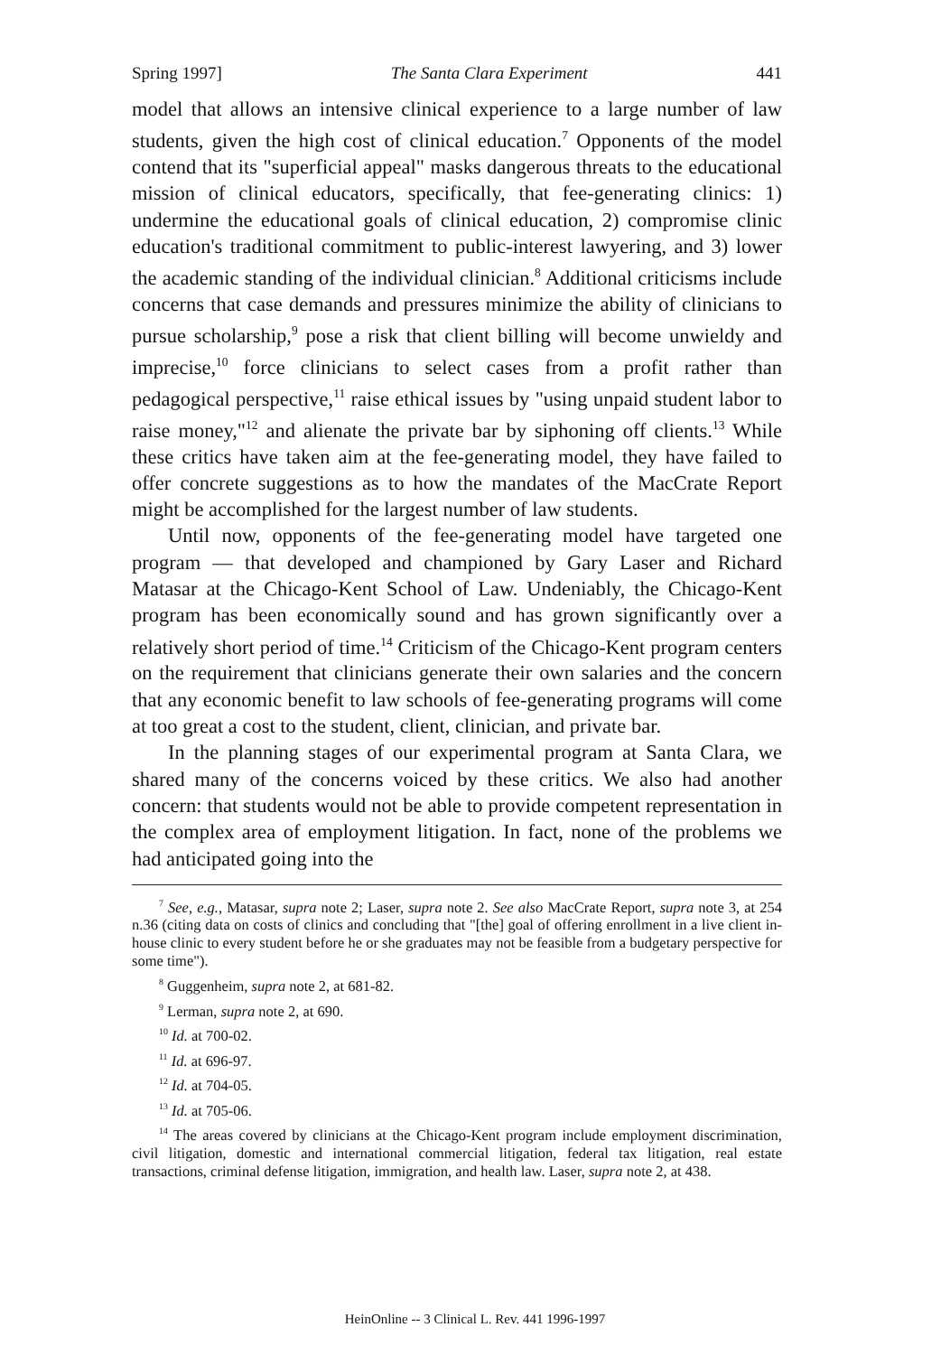Spring 1997] The Santa Clara Experiment 441
model that allows an intensive clinical experience to a large number of law students, given the high cost of clinical education.<sup>7</sup> Opponents of the model contend that its "superficial appeal" masks dangerous threats to the educational mission of clinical educators, specifically, that fee-generating clinics: 1) undermine the educational goals of clinical education, 2) compromise clinic education's traditional commitment to public-interest lawyering, and 3) lower the academic standing of the individual clinician.<sup>8</sup> Additional criticisms include concerns that case demands and pressures minimize the ability of clinicians to pursue scholarship,<sup>9</sup> pose a risk that client billing will become unwieldy and imprecise,<sup>10</sup> force clinicians to select cases from a profit rather than pedagogical perspective,<sup>11</sup> raise ethical issues by "using unpaid student labor to raise money,"<sup>12</sup> and alienate the private bar by siphoning off clients.<sup>13</sup> While these critics have taken aim at the fee-generating model, they have failed to offer concrete suggestions as to how the mandates of the MacCrate Report might be accomplished for the largest number of law students.
Until now, opponents of the fee-generating model have targeted one program — that developed and championed by Gary Laser and Richard Matasar at the Chicago-Kent School of Law. Undeniably, the Chicago-Kent program has been economically sound and has grown significantly over a relatively short period of time.<sup>14</sup> Criticism of the Chicago-Kent program centers on the requirement that clinicians generate their own salaries and the concern that any economic benefit to law schools of fee-generating programs will come at too great a cost to the student, client, clinician, and private bar.
In the planning stages of our experimental program at Santa Clara, we shared many of the concerns voiced by these critics. We also had another concern: that students would not be able to provide competent representation in the complex area of employment litigation. In fact, none of the problems we had anticipated going into the
<sup>7</sup> See, e.g., Matasar, supra note 2; Laser, supra note 2. See also MacCrate Report, supra note 3, at 254 n.36 (citing data on costs of clinics and concluding that "[the] goal of offering enrollment in a live client in-house clinic to every student before he or she graduates may not be feasible from a budgetary perspective for some time").
<sup>8</sup> Guggenheim, supra note 2, at 681-82.
<sup>9</sup> Lerman, supra note 2, at 690.
<sup>10</sup> Id. at 700-02.
<sup>11</sup> Id. at 696-97.
<sup>12</sup> Id. at 704-05.
<sup>13</sup> Id. at 705-06.
<sup>14</sup> The areas covered by clinicians at the Chicago-Kent program include employment discrimination, civil litigation, domestic and international commercial litigation, federal tax litigation, real estate transactions, criminal defense litigation, immigration, and health law. Laser, supra note 2, at 438.
HeinOnline -- 3 Clinical L. Rev. 441 1996-1997